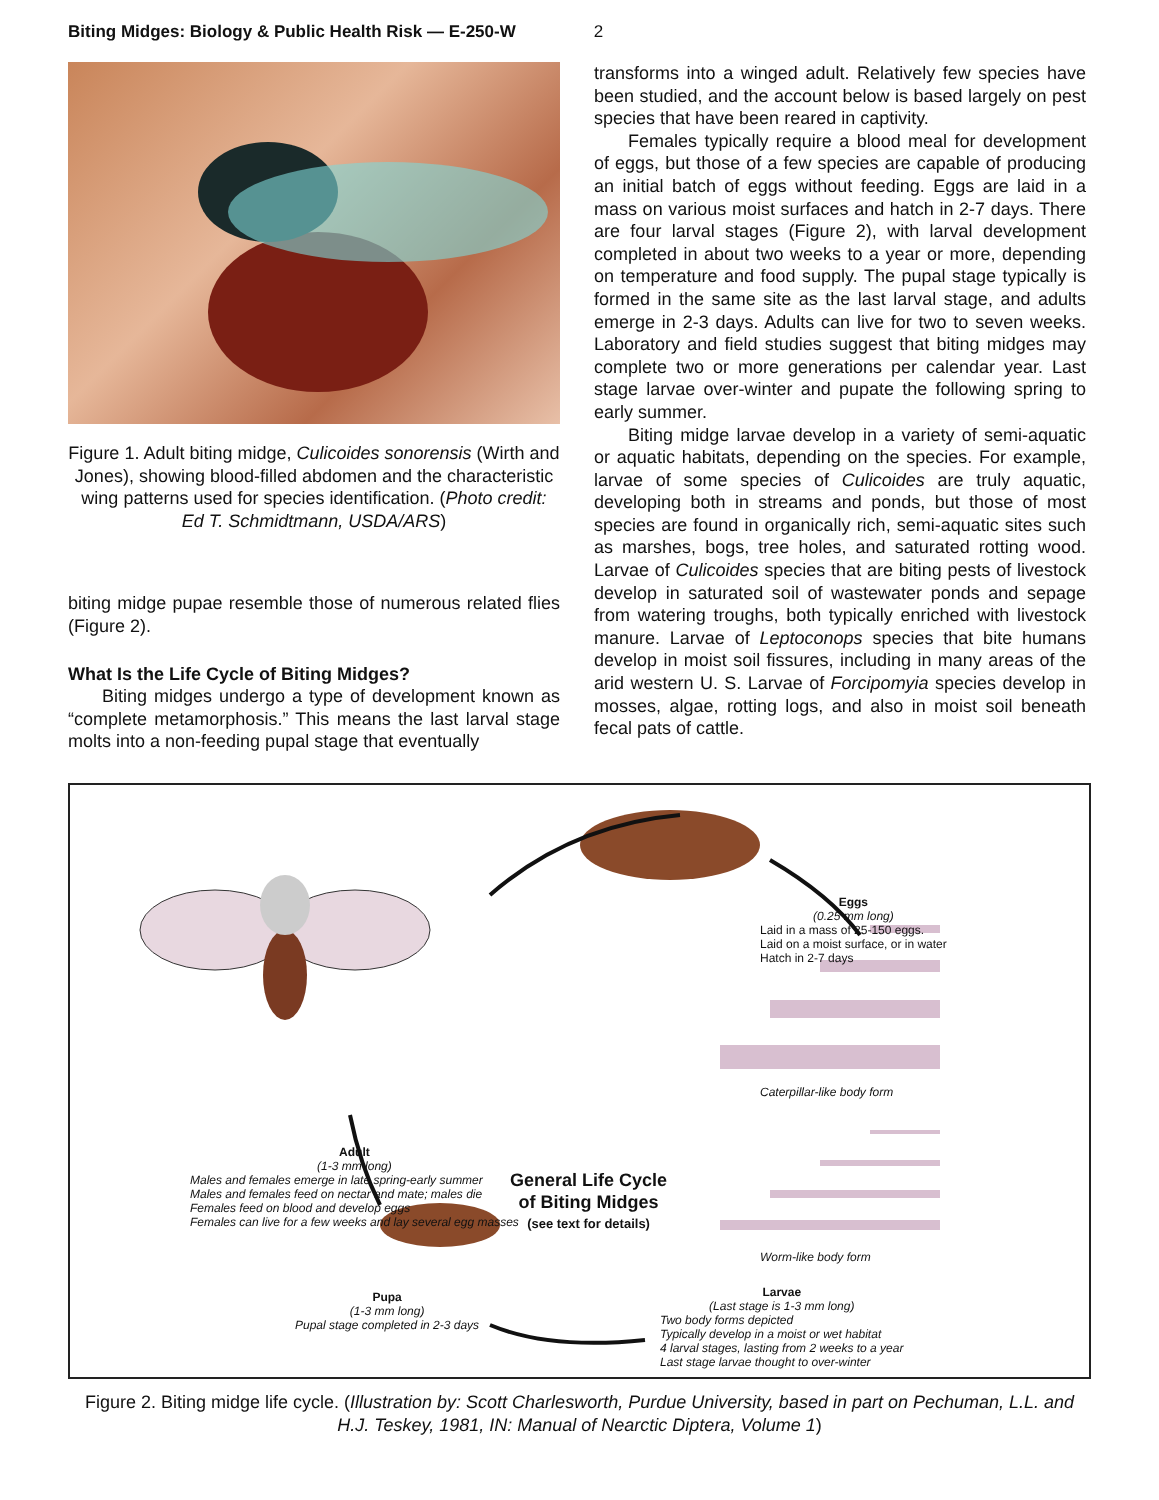Biting Midges: Biology & Public Health Risk — E-250-W 2
Figure 1. Adult biting midge, Culicoides sonorensis (Wirth and Jones), showing blood-filled abdomen and the characteristic wing patterns used for species identification. (Photo credit: Ed T. Schmidtmann, USDA/ARS)
biting midge pupae resemble those of numerous related flies (Figure 2).
What Is the Life Cycle of Biting Midges?
Biting midges undergo a type of development known as “complete metamorphosis.” This means the last larval stage molts into a non-feeding pupal stage that eventually
transforms into a winged adult. Relatively few species have been studied, and the account below is based largely on pest species that have been reared in captivity.
Females typically require a blood meal for development of eggs, but those of a few species are capable of producing an initial batch of eggs without feeding. Eggs are laid in a mass on various moist surfaces and hatch in 2-7 days. There are four larval stages (Figure 2), with larval development completed in about two weeks to a year or more, depending on temperature and food supply. The pupal stage typically is formed in the same site as the last larval stage, and adults emerge in 2-3 days. Adults can live for two to seven weeks. Laboratory and field studies suggest that biting midges may complete two or more generations per calendar year. Last stage larvae over-winter and pupate the following spring to early summer.
Biting midge larvae develop in a variety of semi-aquatic or aquatic habitats, depending on the species. For example, larvae of some species of Culicoides are truly aquatic, developing both in streams and ponds, but those of most species are found in organically rich, semi-aquatic sites such as marshes, bogs, tree holes, and saturated rotting wood. Larvae of Culicoides species that are biting pests of livestock develop in saturated soil of wastewater ponds and sepage from watering troughs, both typically enriched with livestock manure. Larvae of Leptoconops species that bite humans develop in moist soil fissures, including in many areas of the arid western U. S. Larvae of Forcipomyia species develop in mosses, algae, rotting logs, and also in moist soil beneath fecal pats of cattle.
Eggs
(0.25 mm long)
Laid in a mass of 25-150 eggs.
Laid on a moist surface, or in water
Hatch in 2-7 days
Adult
(1-3 mm long)
Males and females emerge in late spring-early summer
Males and females feed on nectar and mate; males die
Females feed on blood and develop eggs
Females can live for a few weeks and lay several egg masses
General Life Cycle
of Biting Midges
(see text for details)
Caterpillar-like body form
Worm-like body form
Pupa
(1-3 mm long)
Pupal stage completed in 2-3 days
Larvae
(Last stage is 1-3 mm long)
Two body forms depicted
Typically develop in a moist or wet habitat
4 larval stages, lasting from 2 weeks to a year
Last stage larvae thought to over-winter
Figure 2. Biting midge life cycle. (Illustration by: Scott Charlesworth, Purdue University, based in part on Pechuman, L.L. and H.J. Teskey, 1981, IN: Manual of Nearctic Diptera, Volume 1)